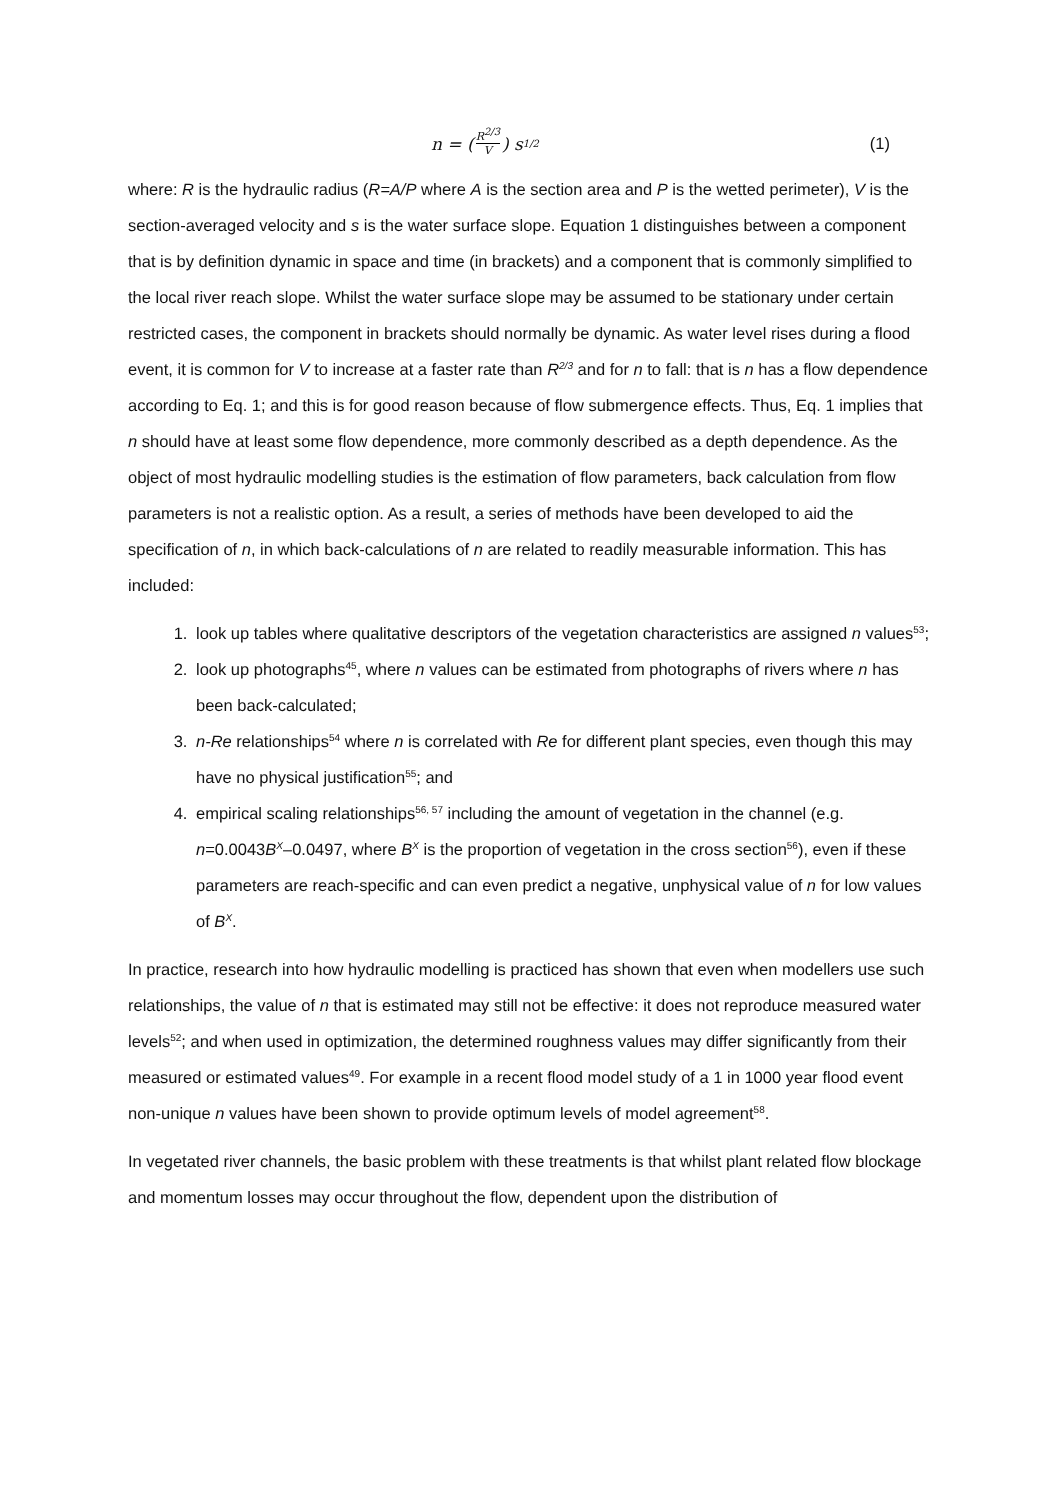n = (R<sup>2/3</sup> V) s<sup>1/2</sup>
(1)
where: R is the hydraulic radius (R=A/P where A is the section area and P is the wetted perimeter), V is the section-averaged velocity and s is the water surface slope. Equation 1 distinguishes between a component that is by definition dynamic in space and time (in brackets) and a component that is commonly simplified to the local river reach slope. Whilst the water surface slope may be assumed to be stationary under certain restricted cases, the component in brackets should normally be dynamic. As water level rises during a flood event, it is common for V to increase at a faster rate than R<sup>2/3</sup> and for n to fall: that is n has a flow dependence according to Eq. 1; and this is for good reason because of flow submergence effects. Thus, Eq. 1 implies that n should have at least some flow dependence, more commonly described as a depth dependence. As the object of most hydraulic modelling studies is the estimation of flow parameters, back calculation from flow parameters is not a realistic option. As a result, a series of methods have been developed to aid the specification of n, in which back-calculations of n are related to readily measurable information. This has included:
1. look up tables where qualitative descriptors of the vegetation characteristics are assigned n values<sup>53</sup>;
2. look up photographs<sup>45</sup>, where n values can be estimated from photographs of rivers where n has been back-calculated;
3. n-Re relationships<sup>54</sup> where n is correlated with Re for different plant species, even though this may have no physical justification<sup>55</sup>; and
4. empirical scaling relationships<sup>56, 57</sup> including the amount of vegetation in the channel (e.g. n=0.0043B<sup>X</sup>–0.0497, where B<sup>X</sup> is the proportion of vegetation in the cross section<sup>56</sup>), even if these parameters are reach-specific and can even predict a negative, unphysical value of n for low values of B<sup>X</sup>.
In practice, research into how hydraulic modelling is practiced has shown that even when modellers use such relationships, the value of n that is estimated may still not be effective: it does not reproduce measured water levels<sup>52</sup>; and when used in optimization, the determined roughness values may differ significantly from their measured or estimated values<sup>49</sup>. For example in a recent flood model study of a 1 in 1000 year flood event non-unique n values have been shown to provide optimum levels of model agreement<sup>58</sup>.
In vegetated river channels, the basic problem with these treatments is that whilst plant related flow blockage and momentum losses may occur throughout the flow, dependent upon the distribution of